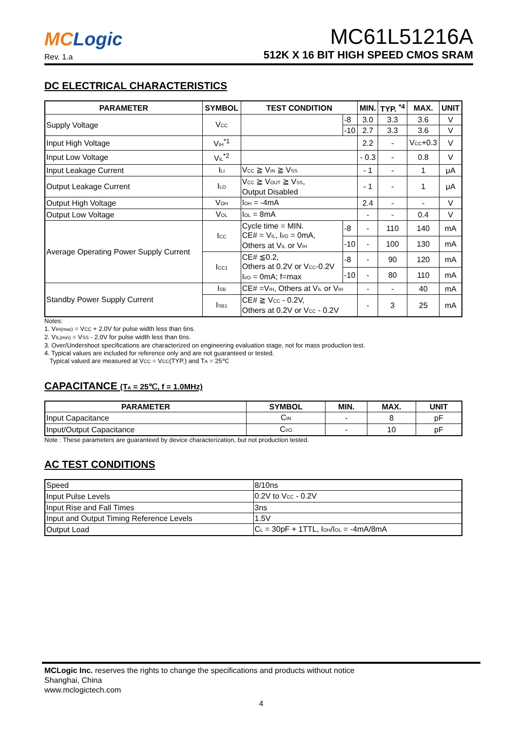MCLogic
Rev. 1.a
MC61L51216A
512K X 16 BIT HIGH SPEED CMOS SRAM
DC ELECTRICAL CHARACTERISTICS
| PARAMETER | SYMBOL | TEST CONDITION | | MIN. | TYP. <sup>*4</sup> | MAX. | UNIT |
| --- | --- | --- | --- | --- | --- | --- | --- |
| Supply Voltage | V<sub>CC</sub> | | -8 | 3.0 | 3.3 | 3.6 | V |
| | | | -10 | 2.7 | 3.3 | 3.6 | V |
| Input High Voltage | V<sub>IH</sub><sup>*1</sup> | | | 2.2 | - | V<sub>CC</sub>+0.3 | V |
| Input Low Voltage | V<sub>IL</sub><sup>*2</sup> | | | - 0.3 | - | 0.8 | V |
| Input Leakage Current | I<sub>LI</sub> | V<sub>CC</sub> ≧ V<sub>IN</sub> ≧ V<sub>SS</sub> | | - 1 | - | 1 | μA |
| Output Leakage Current | I<sub>LO</sub> | V<sub>CC</sub> ≧ V<sub>OUT</sub> ≧ V<sub>SS</sub>, Output Disabled | | - 1 | - | 1 | μA |
| Output High Voltage | V<sub>OH</sub> | I<sub>OH</sub> = -4mA | | 2.4 | - | - | V |
| Output Low Voltage | V<sub>OL</sub> | I<sub>OL</sub> = 8mA | | - | - | 0.4 | V |
| Average Operating Power Supply Current | I<sub>CC</sub> | Cycle time = MIN. CE# = V<sub>IL</sub>, I<sub>I/O</sub> = 0mA, Others at V<sub>IL</sub> or V<sub>IH</sub> | -8 | - | 110 | 140 | mA |
| | | | -10 | - | 100 | 130 | mA |
| | I<sub>CC1</sub> | CE# ≦0.2, Others at 0.2V or V<sub>CC</sub>-0.2V I<sub>I/O</sub> = 0mA; f=max | -8 | - | 90 | 120 | mA |
| | | | -10 | - | 80 | 110 | mA |
| Standby Power Supply Current | I<sub>SB</sub> | CE# =V<sub>IH</sub>, Others at V<sub>IL</sub> or V<sub>IH</sub> | | - | - | 40 | mA |
| | I<sub>SB1</sub> | CE# ≧ V<sub>CC</sub> - 0.2V, Others at 0.2V or V<sub>CC</sub> - 0.2V | | - | 3 | 25 | mA |
Notes:
1. V<sub>IH(max)</sub> = V<sub>CC</sub> + 2.0V for pulse width less than 6ns.
2. V<sub>IL(min)</sub> = V<sub>SS</sub> - 2.0V for pulse width less than 6ns.
3. Over/Undershoot specifications are characterized on engineering evaluation stage, not for mass production test.
4. Typical values are included for reference only and are not guaranteed or tested.
Typical valued are measured at V<sub>CC</sub> = V<sub>CC</sub>(TYP.) and T<sub>A</sub> = 25℃
CAPACITANCE (T<sub>A</sub> = 25℃, f = 1.0MHz)
| PARAMETER | SYMBOL | MIN. | MAX. | UNIT |
| --- | --- | --- | --- | --- |
| Input Capacitance | C<sub>IN</sub> | - | 8 | pF |
| Input/Output Capacitance | C<sub>I/O</sub> | - | 10 | pF |
Note : These parameters are guaranteed by device characterization, but not production tested.
AC TEST CONDITIONS
| Speed | 8/10ns |
| Input Pulse Levels | 0.2V to V<sub>CC</sub> - 0.2V |
| Input Rise and Fall Times | 3ns |
| Input and Output Timing Reference Levels | 1.5V |
| Output Load | C<sub>L</sub> = 30pF + 1TTL, I<sub>OH</sub>/I<sub>OL</sub> = -4mA/8mA |
MCLogic Inc. reserves the rights to change the specifications and products without notice
Shanghai, China
www.mclogictech.com
4